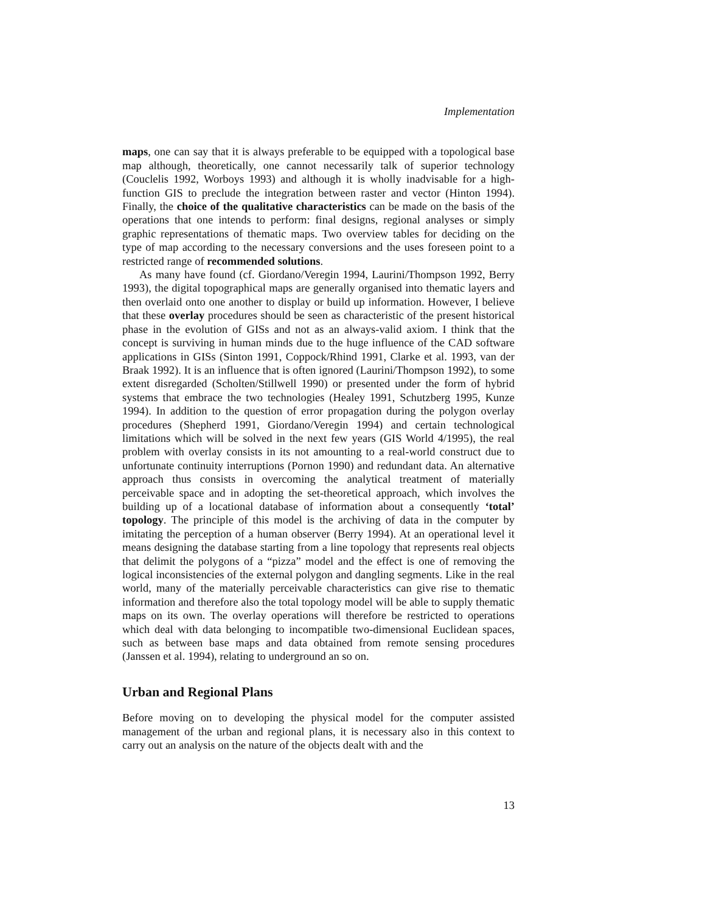Implementation
maps, one can say that it is always preferable to be equipped with a topological base map although, theoretically, one cannot necessarily talk of superior technology (Couclelis 1992, Worboys 1993) and although it is wholly inadvisable for a high-function GIS to preclude the integration between raster and vector (Hinton 1994). Finally, the choice of the qualitative characteristics can be made on the basis of the operations that one intends to perform: final designs, regional analyses or simply graphic representations of thematic maps. Two overview tables for deciding on the type of map according to the necessary conversions and the uses foreseen point to a restricted range of recommended solutions.
As many have found (cf. Giordano/Veregin 1994, Laurini/Thompson 1992, Berry 1993), the digital topographical maps are generally organised into thematic layers and then overlaid onto one another to display or build up information. However, I believe that these overlay procedures should be seen as characteristic of the present historical phase in the evolution of GISs and not as an always-valid axiom. I think that the concept is surviving in human minds due to the huge influence of the CAD software applications in GISs (Sinton 1991, Coppock/Rhind 1991, Clarke et al. 1993, van der Braak 1992). It is an influence that is often ignored (Laurini/Thompson 1992), to some extent disregarded (Scholten/Stillwell 1990) or presented under the form of hybrid systems that embrace the two technologies (Healey 1991, Schutzberg 1995, Kunze 1994). In addition to the question of error propagation during the polygon overlay procedures (Shepherd 1991, Giordano/Veregin 1994) and certain technological limitations which will be solved in the next few years (GIS World 4/1995), the real problem with overlay consists in its not amounting to a real-world construct due to unfortunate continuity interruptions (Pornon 1990) and redundant data. An alternative approach thus consists in overcoming the analytical treatment of materially perceivable space and in adopting the set-theoretical approach, which involves the building up of a locational database of information about a consequently ‘total’ topology. The principle of this model is the archiving of data in the computer by imitating the perception of a human observer (Berry 1994). At an operational level it means designing the database starting from a line topology that represents real objects that delimit the polygons of a “pizza” model and the effect is one of removing the logical inconsistencies of the external polygon and dangling segments. Like in the real world, many of the materially perceivable characteristics can give rise to thematic information and therefore also the total topology model will be able to supply thematic maps on its own. The overlay operations will therefore be restricted to operations which deal with data belonging to incompatible two-dimensional Euclidean spaces, such as between base maps and data obtained from remote sensing procedures (Janssen et al. 1994), relating to underground an so on.
Urban and Regional Plans
Before moving on to developing the physical model for the computer assisted management of the urban and regional plans, it is necessary also in this context to carry out an analysis on the nature of the objects dealt with and the
13